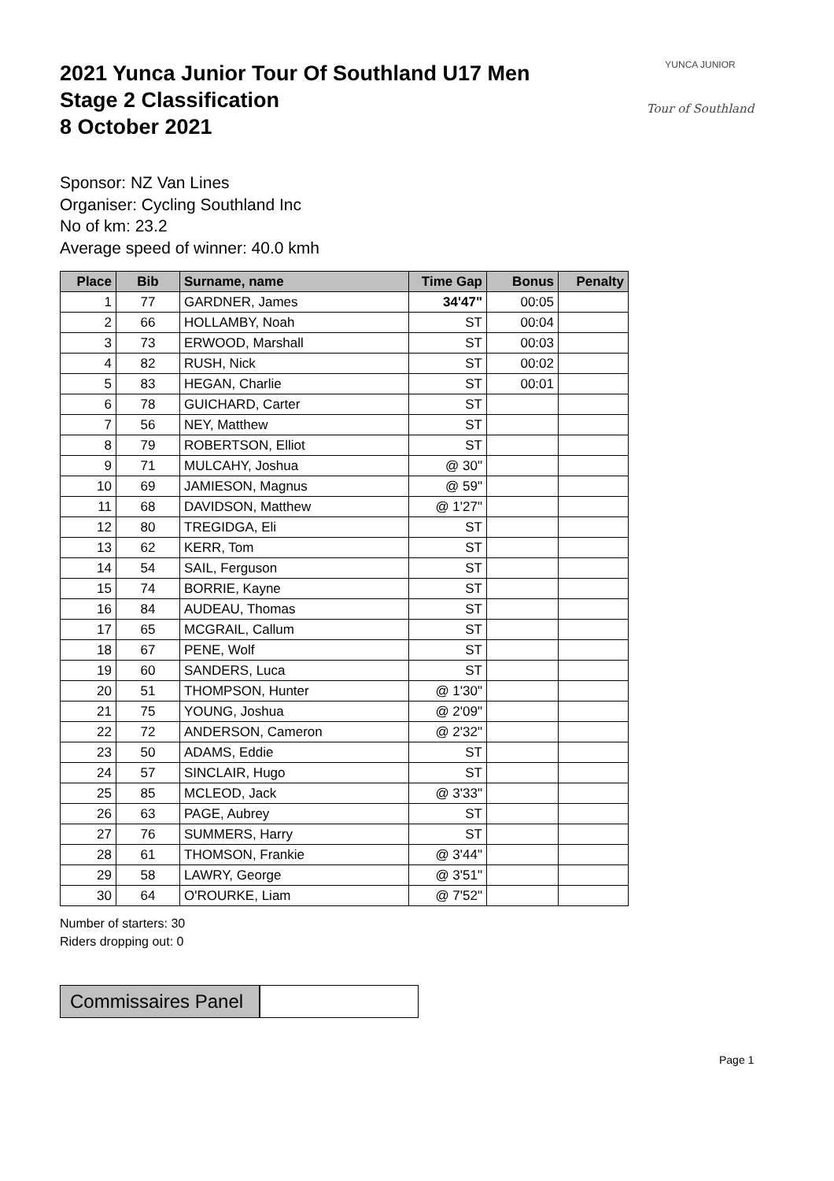YUNCA JUNIOR
Tour of Southland
2021 Yunca Junior Tour Of Southland U17 Men
Stage 2 Classification
8 October 2021
Sponsor: NZ Van Lines
Organiser: Cycling Southland Inc
No of km: 23.2
Average speed of winner: 40.0 kmh
| Place | Bib | Surname, name | Time Gap | Bonus | Penalty |
| --- | --- | --- | --- | --- | --- |
| 1 | 77 | GARDNER, James | 34'47" | 00:05 | |
| 2 | 66 | HOLLAMBY, Noah | ST | 00:04 | |
| 3 | 73 | ERWOOD, Marshall | ST | 00:03 | |
| 4 | 82 | RUSH, Nick | ST | 00:02 | |
| 5 | 83 | HEGAN, Charlie | ST | 00:01 | |
| 6 | 78 | GUICHARD, Carter | ST | | |
| 7 | 56 | NEY, Matthew | ST | | |
| 8 | 79 | ROBERTSON, Elliot | ST | | |
| 9 | 71 | MULCAHY, Joshua | @ 30" | | |
| 10 | 69 | JAMIESON, Magnus | @ 59" | | |
| 11 | 68 | DAVIDSON, Matthew | @ 1'27" | | |
| 12 | 80 | TREGIDGA, Eli | ST | | |
| 13 | 62 | KERR, Tom | ST | | |
| 14 | 54 | SAIL, Ferguson | ST | | |
| 15 | 74 | BORRIE, Kayne | ST | | |
| 16 | 84 | AUDEAU, Thomas | ST | | |
| 17 | 65 | MCGRAIL, Callum | ST | | |
| 18 | 67 | PENE, Wolf | ST | | |
| 19 | 60 | SANDERS, Luca | ST | | |
| 20 | 51 | THOMPSON, Hunter | @ 1'30" | | |
| 21 | 75 | YOUNG, Joshua | @ 2'09" | | |
| 22 | 72 | ANDERSON, Cameron | @ 2'32" | | |
| 23 | 50 | ADAMS, Eddie | ST | | |
| 24 | 57 | SINCLAIR, Hugo | ST | | |
| 25 | 85 | MCLEOD, Jack | @ 3'33" | | |
| 26 | 63 | PAGE, Aubrey | ST | | |
| 27 | 76 | SUMMERS, Harry | ST | | |
| 28 | 61 | THOMSON, Frankie | @ 3'44" | | |
| 29 | 58 | LAWRY, George | @ 3'51" | | |
| 30 | 64 | O'ROURKE, Liam | @ 7'52" | | |
Number of starters: 30
Riders dropping out: 0
Commissaires Panel
Page 1